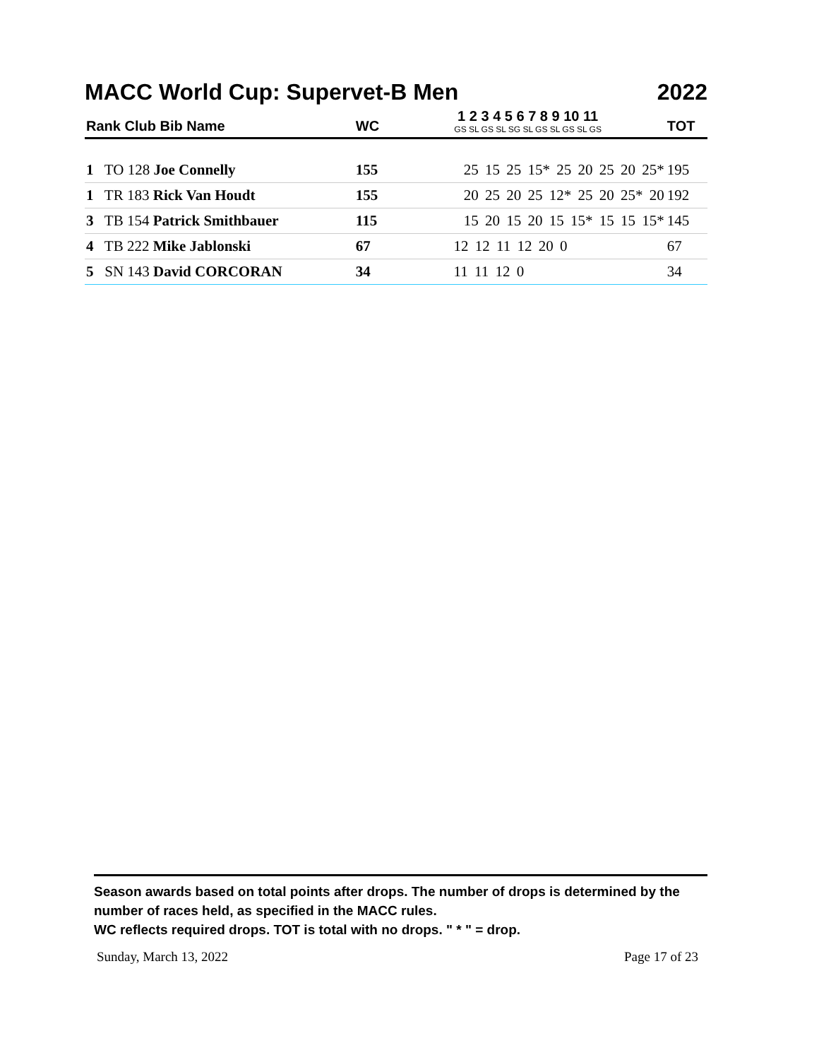MACC World Cup: Supervet-B Men 2022
| Rank Club Bib Name | WC | 1 2 3 4 5 6 7 8 9 10 11 GS SL GS SL SG SL GS SL GS SL GS | TOT |
| --- | --- | --- | --- |
| 1 TO 128 Joe Connelly | 155 | 25 15 25 15* 25 20 25 20 25* | 195 |
| 1 TR 183 Rick Van Houdt | 155 | 20 25 20 25 12* 25 20 25* 20 | 192 |
| 3 TB 154 Patrick Smithbauer | 115 | 15 20 15 20 15 15* 15 15 15* | 145 |
| 4 TB 222 Mike Jablonski | 67 | 12 12 11 12 20 0 | 67 |
| 5 SN 143 David CORCORAN | 34 | 11 11 12 0 | 34 |
Season awards based on total points after drops. The number of drops is determined by the number of races held, as specified in the MACC rules.
WC reflects required drops. TOT is total with no drops. " * " = drop.
Sunday, March 13, 2022 Page 17 of 23